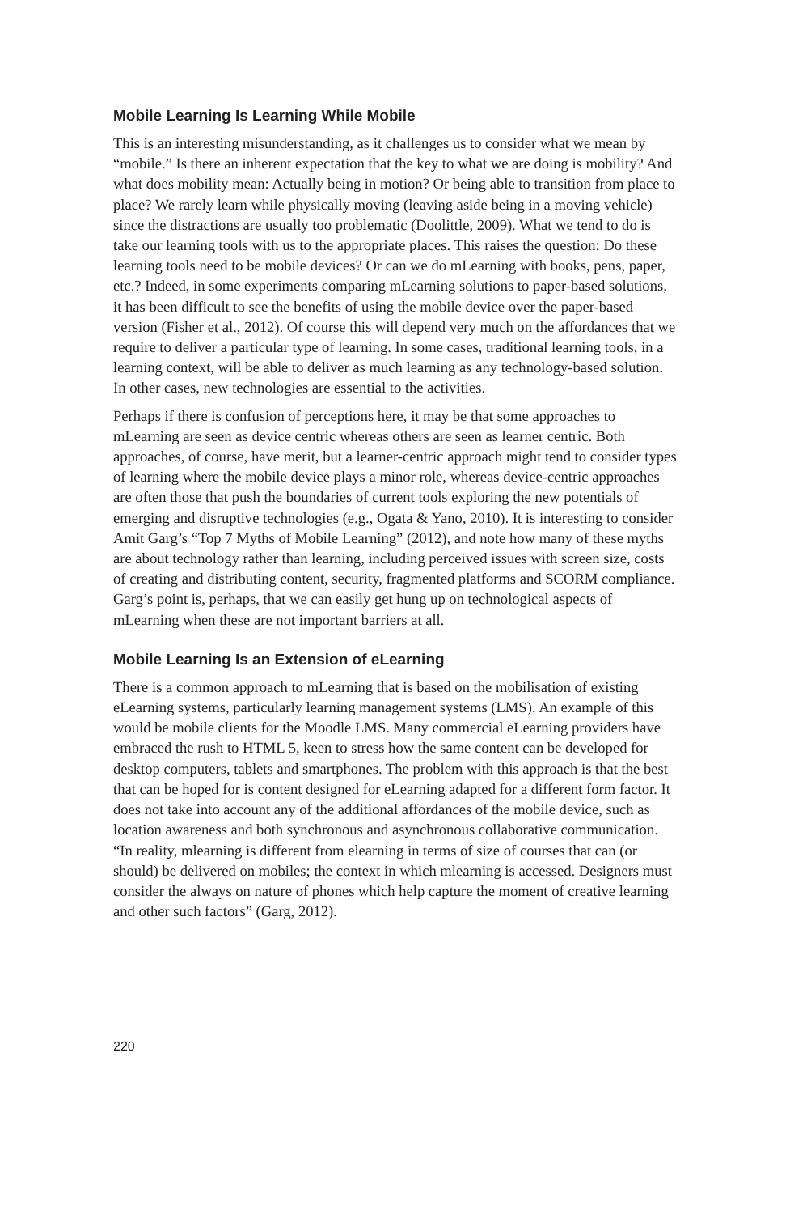Mobile Learning Is Learning While Mobile
This is an interesting misunderstanding, as it challenges us to consider what we mean by “mobile.” Is there an inherent expectation that the key to what we are doing is mobility? And what does mobility mean: Actually being in motion? Or being able to transition from place to place? We rarely learn while physically moving (leaving aside being in a moving vehicle) since the distractions are usually too problematic (Doolittle, 2009). What we tend to do is take our learning tools with us to the appropriate places. This raises the question: Do these learning tools need to be mobile devices? Or can we do mLearning with books, pens, paper, etc.? Indeed, in some experiments comparing mLearning solutions to paper-based solutions, it has been difficult to see the benefits of using the mobile device over the paper-based version (Fisher et al., 2012). Of course this will depend very much on the affordances that we require to deliver a particular type of learning. In some cases, traditional learning tools, in a learning context, will be able to deliver as much learning as any technology-based solution. In other cases, new technologies are essential to the activities.
Perhaps if there is confusion of perceptions here, it may be that some approaches to mLearning are seen as device centric whereas others are seen as learner centric. Both approaches, of course, have merit, but a learner-centric approach might tend to consider types of learning where the mobile device plays a minor role, whereas device-centric approaches are often those that push the boundaries of current tools exploring the new potentials of emerging and disruptive technologies (e.g., Ogata & Yano, 2010). It is interesting to consider Amit Garg’s “Top 7 Myths of Mobile Learning” (2012), and note how many of these myths are about technology rather than learning, including perceived issues with screen size, costs of creating and distributing content, security, fragmented platforms and SCORM compliance. Garg’s point is, perhaps, that we can easily get hung up on technological aspects of mLearning when these are not important barriers at all.
Mobile Learning Is an Extension of eLearning
There is a common approach to mLearning that is based on the mobilisation of existing eLearning systems, particularly learning management systems (LMS). An example of this would be mobile clients for the Moodle LMS. Many commercial eLearning providers have embraced the rush to HTML 5, keen to stress how the same content can be developed for desktop computers, tablets and smartphones. The problem with this approach is that the best that can be hoped for is content designed for eLearning adapted for a different form factor. It does not take into account any of the additional affordances of the mobile device, such as location awareness and both synchronous and asynchronous collaborative communication. “In reality, mlearning is different from elearning in terms of size of courses that can (or should) be delivered on mobiles; the context in which mlearning is accessed. Designers must consider the always on nature of phones which help capture the moment of creative learning and other such factors” (Garg, 2012).
220